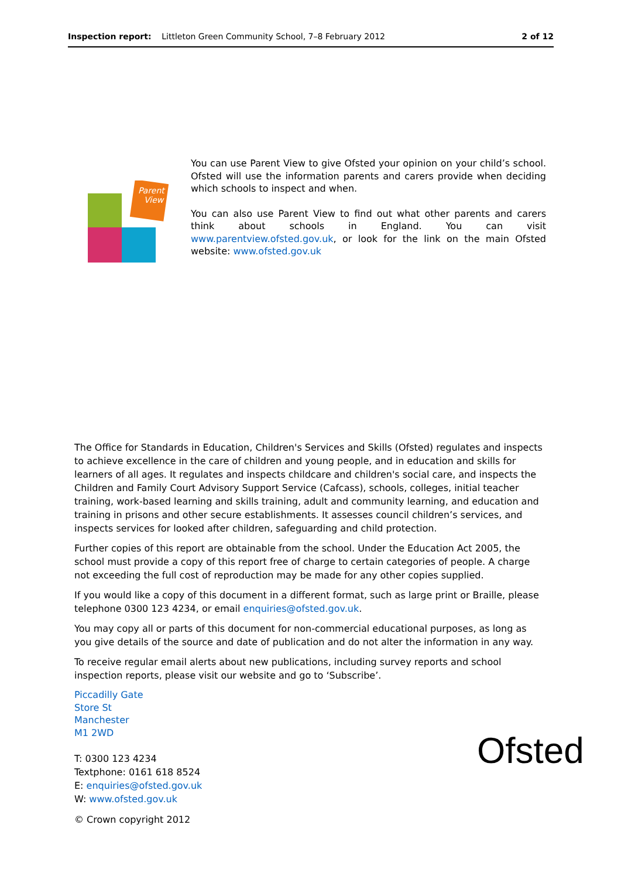Inspection report: Littleton Green Community School, 7–8 February 2012 2 of 12
Parent
View
You can use Parent View to give Ofsted your opinion on your child’s school. Ofsted will use the information parents and carers provide when deciding which schools to inspect and when.
You can also use Parent View to find out what other parents and carers think about schools in England. You can visit www.parentview.ofsted.gov.uk, or look for the link on the main Ofsted website: www.ofsted.gov.uk
The Office for Standards in Education, Children's Services and Skills (Ofsted) regulates and inspects to achieve excellence in the care of children and young people, and in education and skills for learners of all ages. It regulates and inspects childcare and children's social care, and inspects the Children and Family Court Advisory Support Service (Cafcass), schools, colleges, initial teacher training, work-based learning and skills training, adult and community learning, and education and training in prisons and other secure establishments. It assesses council children’s services, and inspects services for looked after children, safeguarding and child protection.
Further copies of this report are obtainable from the school. Under the Education Act 2005, the school must provide a copy of this report free of charge to certain categories of people. A charge not exceeding the full cost of reproduction may be made for any other copies supplied.
If you would like a copy of this document in a different format, such as large print or Braille, please telephone 0300 123 4234, or email enquiries@ofsted.gov.uk.
You may copy all or parts of this document for non-commercial educational purposes, as long as you give details of the source and date of publication and do not alter the information in any way.
To receive regular email alerts about new publications, including survey reports and school inspection reports, please visit our website and go to ‘Subscribe’.
Piccadilly Gate
Store St
Manchester
M1 2WD
T: 0300 123 4234
Textphone: 0161 618 8524
E: enquiries@ofsted.gov.uk
W: www.ofsted.gov.uk
© Crown copyright 2012
Ofsted